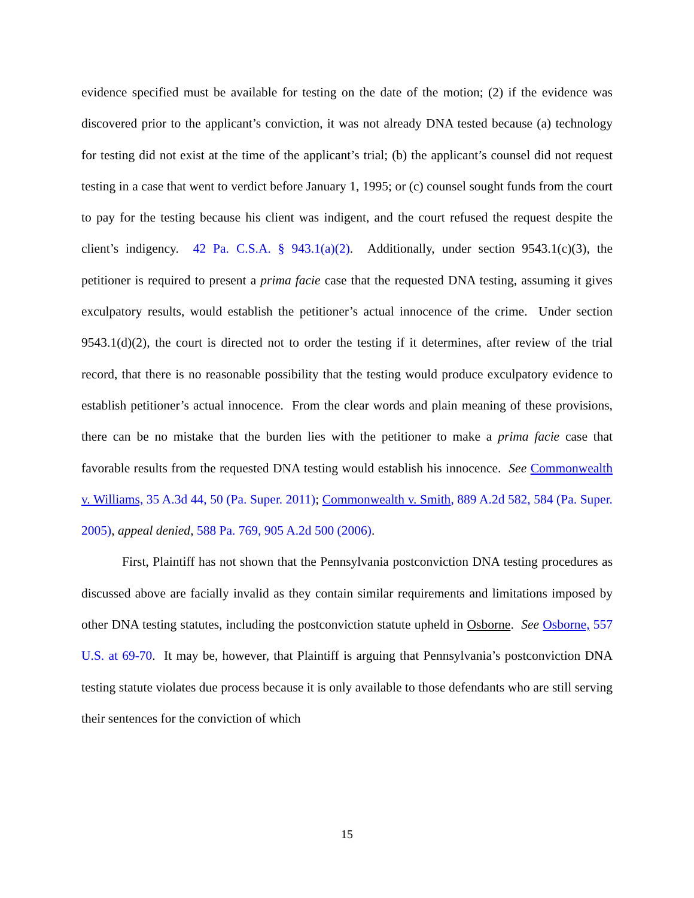evidence specified must be available for testing on the date of the motion; (2) if the evidence was discovered prior to the applicant’s conviction, it was not already DNA tested because (a) technology for testing did not exist at the time of the applicant’s trial; (b) the applicant’s counsel did not request testing in a case that went to verdict before January 1, 1995; or (c) counsel sought funds from the court to pay for the testing because his client was indigent, and the court refused the request despite the client’s indigency. 42 Pa. C.S.A. § 943.1(a)(2). Additionally, under section 9543.1(c)(3), the petitioner is required to present a prima facie case that the requested DNA testing, assuming it gives exculpatory results, would establish the petitioner’s actual innocence of the crime. Under section 9543.1(d)(2), the court is directed not to order the testing if it determines, after review of the trial record, that there is no reasonable possibility that the testing would produce exculpatory evidence to establish petitioner’s actual innocence. From the clear words and plain meaning of these provisions, there can be no mistake that the burden lies with the petitioner to make a prima facie case that favorable results from the requested DNA testing would establish his innocence. See Commonwealth v. Williams, 35 A.3d 44, 50 (Pa. Super. 2011); Commonwealth v. Smith, 889 A.2d 582, 584 (Pa. Super. 2005), appeal denied, 588 Pa. 769, 905 A.2d 500 (2006).
First, Plaintiff has not shown that the Pennsylvania postconviction DNA testing procedures as discussed above are facially invalid as they contain similar requirements and limitations imposed by other DNA testing statutes, including the postconviction statute upheld in Osborne. See Osborne, 557 U.S. at 69-70. It may be, however, that Plaintiff is arguing that Pennsylvania’s postconviction DNA testing statute violates due process because it is only available to those defendants who are still serving their sentences for the conviction of which
15